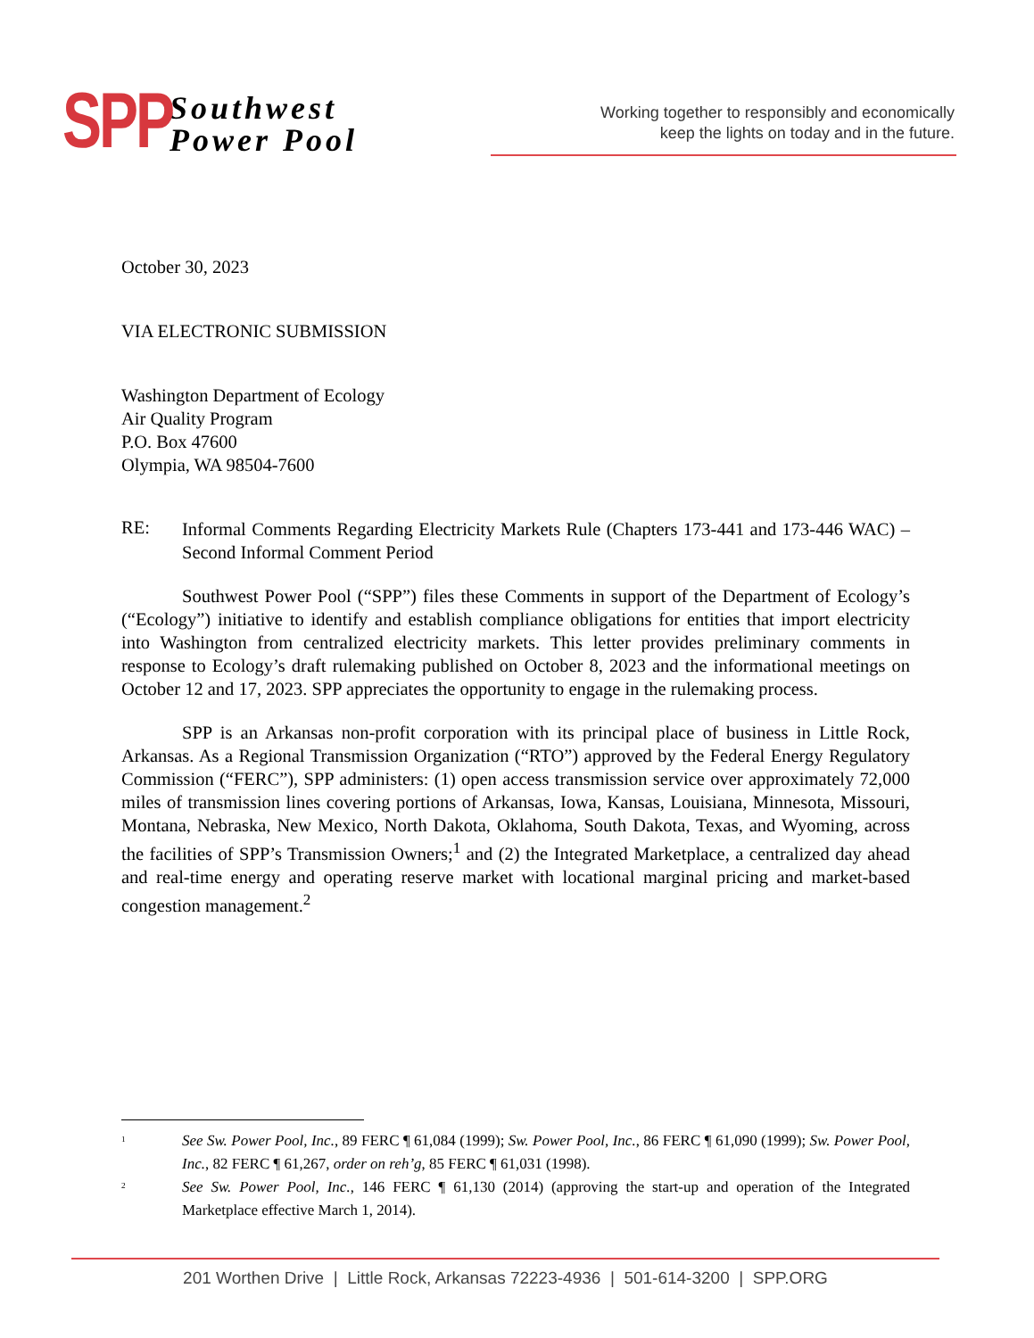SPP
Southwest
Power Pool
Working together to responsibly and economically
keep the lights on today and in the future.
October 30, 2023
VIA ELECTRONIC SUBMISSION
Washington Department of Ecology
Air Quality Program
P.O. Box 47600
Olympia, WA 98504-7600
RE:
Informal Comments Regarding Electricity Markets Rule (Chapters 173-441 and 173-446 WAC) – Second Informal Comment Period
Southwest Power Pool (“SPP”) files these Comments in support of the Department of Ecology’s (“Ecology”) initiative to identify and establish compliance obligations for entities that import electricity into Washington from centralized electricity markets. This letter provides preliminary comments in response to Ecology’s draft rulemaking published on October 8, 2023 and the informational meetings on October 12 and 17, 2023. SPP appreciates the opportunity to engage in the rulemaking process.
SPP is an Arkansas non-profit corporation with its principal place of business in Little Rock, Arkansas. As a Regional Transmission Organization (“RTO”) approved by the Federal Energy Regulatory Commission (“FERC”), SPP administers: (1) open access transmission service over approximately 72,000 miles of transmission lines covering portions of Arkansas, Iowa, Kansas, Louisiana, Minnesota, Missouri, Montana, Nebraska, New Mexico, North Dakota, Oklahoma, South Dakota, Texas, and Wyoming, across the facilities of SPP’s Transmission Owners;<sup>1</sup> and (2) the Integrated Marketplace, a centralized day ahead and real-time energy and operating reserve market with locational marginal pricing and market-based congestion management.<sup>2</sup>
<sup>1</sup>
See Sw. Power Pool, Inc., 89 FERC ¶ 61,084 (1999); Sw. Power Pool, Inc., 86 FERC ¶ 61,090 (1999); Sw. Power Pool, Inc., 82 FERC ¶ 61,267, order on reh’g, 85 FERC ¶ 61,031 (1998).
<sup>2</sup>
See Sw. Power Pool, Inc., 146 FERC ¶ 61,130 (2014) (approving the start-up and operation of the Integrated Marketplace effective March 1, 2014).
201 Worthen Drive | Little Rock, Arkansas 72223-4936 | 501-614-3200 | SPP.ORG